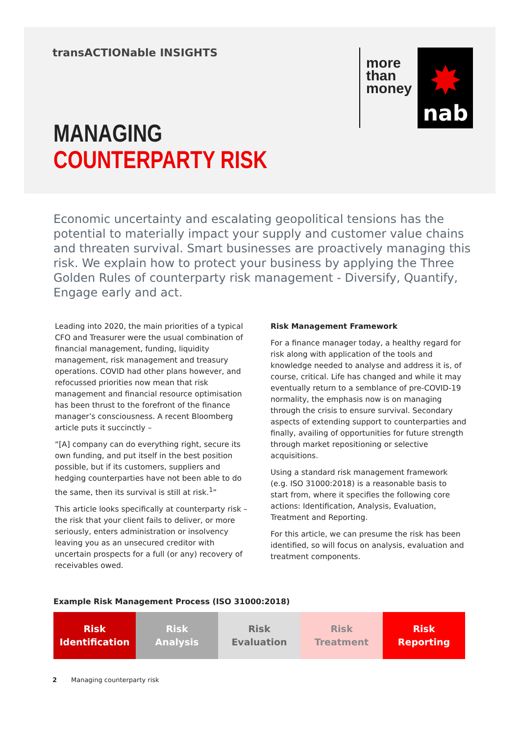transACTIONable INSIGHTS
more
than
money
✸
nab
MANAGING
COUNTERPARTY RISK
Economic uncertainty and escalating geopolitical tensions has the potential to materially impact your supply and customer value chains and threaten survival. Smart businesses are proactively managing this risk. We explain how to protect your business by applying the Three Golden Rules of counterparty risk management - Diversify, Quantify, Engage early and act.
Leading into 2020, the main priorities of a typical CFO and Treasurer were the usual combination of financial management, funding, liquidity management, risk management and treasury operations. COVID had other plans however, and refocussed priorities now mean that risk management and financial resource optimisation has been thrust to the forefront of the finance manager’s consciousness. A recent Bloomberg article puts it succinctly –
“[A] company can do everything right, secure its own funding, and put itself in the best position possible, but if its customers, suppliers and hedging counterparties have not been able to do the same, then its survival is still at risk.<sup>1</sup>”
This article looks specifically at counterparty risk – the risk that your client fails to deliver, or more seriously, enters administration or insolvency leaving you as an unsecured creditor with uncertain prospects for a full (or any) recovery of receivables owed.
Risk Management Framework
For a finance manager today, a healthy regard for risk along with application of the tools and knowledge needed to analyse and address it is, of course, critical. Life has changed and while it may eventually return to a semblance of pre-COVID-19 normality, the emphasis now is on managing through the crisis to ensure survival. Secondary aspects of extending support to counterparties and finally, availing of opportunities for future strength through market repositioning or selective acquisitions.
Using a standard risk management framework (e.g. ISO 31000:2018) is a reasonable basis to start from, where it specifies the following core actions: Identification, Analysis, Evaluation, Treatment and Reporting.
For this article, we can presume the risk has been identified, so will focus on analysis, evaluation and treatment components.
Example Risk Management Process (ISO 31000:2018)
Risk
Identification
Risk
Analysis
Risk
Evaluation
Risk
Treatment
Risk
Reporting
2 Managing counterparty risk